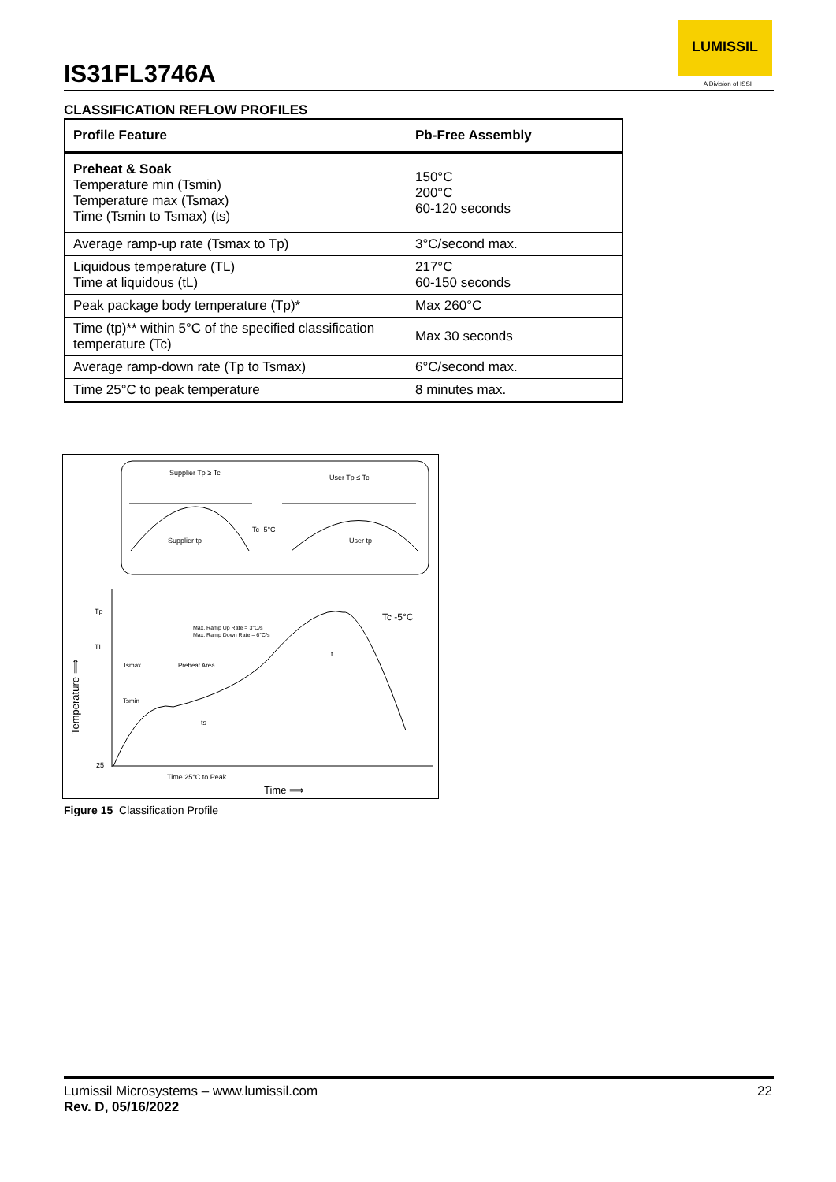IS31FL3746A
LUMISSIL
A Division of ISSI
CLASSIFICATION REFLOW PROFILES
| Profile Feature | Pb-Free Assembly |
| --- | --- |
| Preheat & Soak Temperature min (Tsmin) Temperature max (Tsmax) Time (Tsmin to Tsmax) (ts) | 150°C 200°C 60-120 seconds |
| Average ramp-up rate (Tsmax to Tp) | 3°C/second max. |
| Liquidous temperature (TL) Time at liquidous (tL) | 217°C 60-150 seconds |
| Peak package body temperature (Tp)* | Max 260°C |
| Time (tp)** within 5°C of the specified classification temperature (Tc) | Max 30 seconds |
| Average ramp-down rate (Tp to Tsmax) | 6°C/second max. |
| Time 25°C to peak temperature | 8 minutes max. |
Supplier Tp ≥ Tc
User Tp ≤ Tc
Tc -5°C
Supplier tp
User tp
Tp
TL
25
Tc -5°C
Max. Ramp Up Rate = 3°C/s
Max. Ramp Down Rate = 6°C/s
Tsmax
Preheat Area
Tsmin
ts
t
Time 25°C to Peak
Time ⟹
Temperature ⟹
Figure 15 Classification Profile
Lumissil Microsystems – www.lumissil.com
Rev. D, 05/16/2022
22